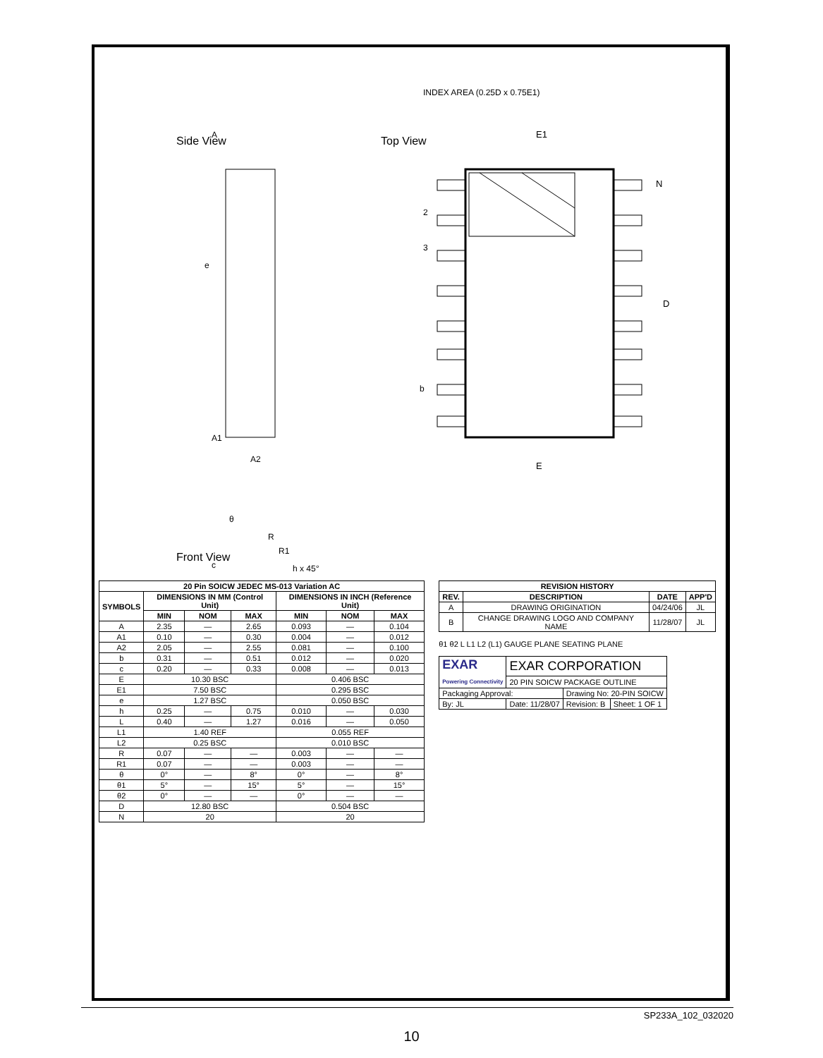Top View
INDEX AREA (0.25D x 0.75E1)
N
D
E1
E
2
3
b
Side View
A
e
A1
A2
Front View
θ
R
R1
c
h x 45°
| 20 Pin SOICW JEDEC MS-013 Variation AC | | | | | | |
| --- | --- | --- | --- | --- | --- | --- |
| SYMBOLS | DIMENSIONS IN MM (Control Unit) | | | DIMENSIONS IN INCH (Reference Unit) | | |
| | MIN | NOM | MAX | MIN | NOM | MAX |
| A | 2.35 | — | 2.65 | 0.093 | — | 0.104 |
| A1 | 0.10 | — | 0.30 | 0.004 | — | 0.012 |
| A2 | 2.05 | — | 2.55 | 0.081 | — | 0.100 |
| b | 0.31 | — | 0.51 | 0.012 | — | 0.020 |
| c | 0.20 | — | 0.33 | 0.008 | — | 0.013 |
| E | 10.30 BSC | | | 0.406 BSC | | |
| E1 | 7.50 BSC | | | 0.295 BSC | | |
| e | 1.27 BSC | | | 0.050 BSC | | |
| h | 0.25 | — | 0.75 | 0.010 | — | 0.030 |
| L | 0.40 | — | 1.27 | 0.016 | — | 0.050 |
| L1 | 1.40 REF | | | 0.055 REF | | |
| L2 | 0.25 BSC | | | 0.010 BSC | | |
| R | 0.07 | — | — | 0.003 | — | — |
| R1 | 0.07 | — | — | 0.003 | — | — |
| θ | 0° | — | 8° | 0° | — | 8° |
| θ1 | 5° | — | 15° | 5° | — | 15° |
| θ2 | 0° | — | — | 0° | — | — |
| D | 12.80 BSC | | | 0.504 BSC | | |
| N | 20 | | | 20 | | |
| REVISION HISTORY | | | |
| --- | --- | --- | --- |
| REV. | DESCRIPTION | DATE | APP'D |
| A | DRAWING ORIGINATION | 04/24/06 | JL |
| B | CHANGE DRAWING LOGO AND COMPANY NAME | 11/28/07 | JL |
θ1 θ2 L L1 L2 (L1) GAUGE PLANE SEATING PLANE
| EXAR Powering Connectivity | EXAR CORPORATION | | |
| | 20 PIN SOICW PACKAGE OUTLINE | | |
| Packaging Approval: | | Drawing No: 20-PIN SOICW | |
| By: JL | Date: 11/28/07 | Revision: B | Sheet: 1 OF 1 |
SP233A_102_032020
10